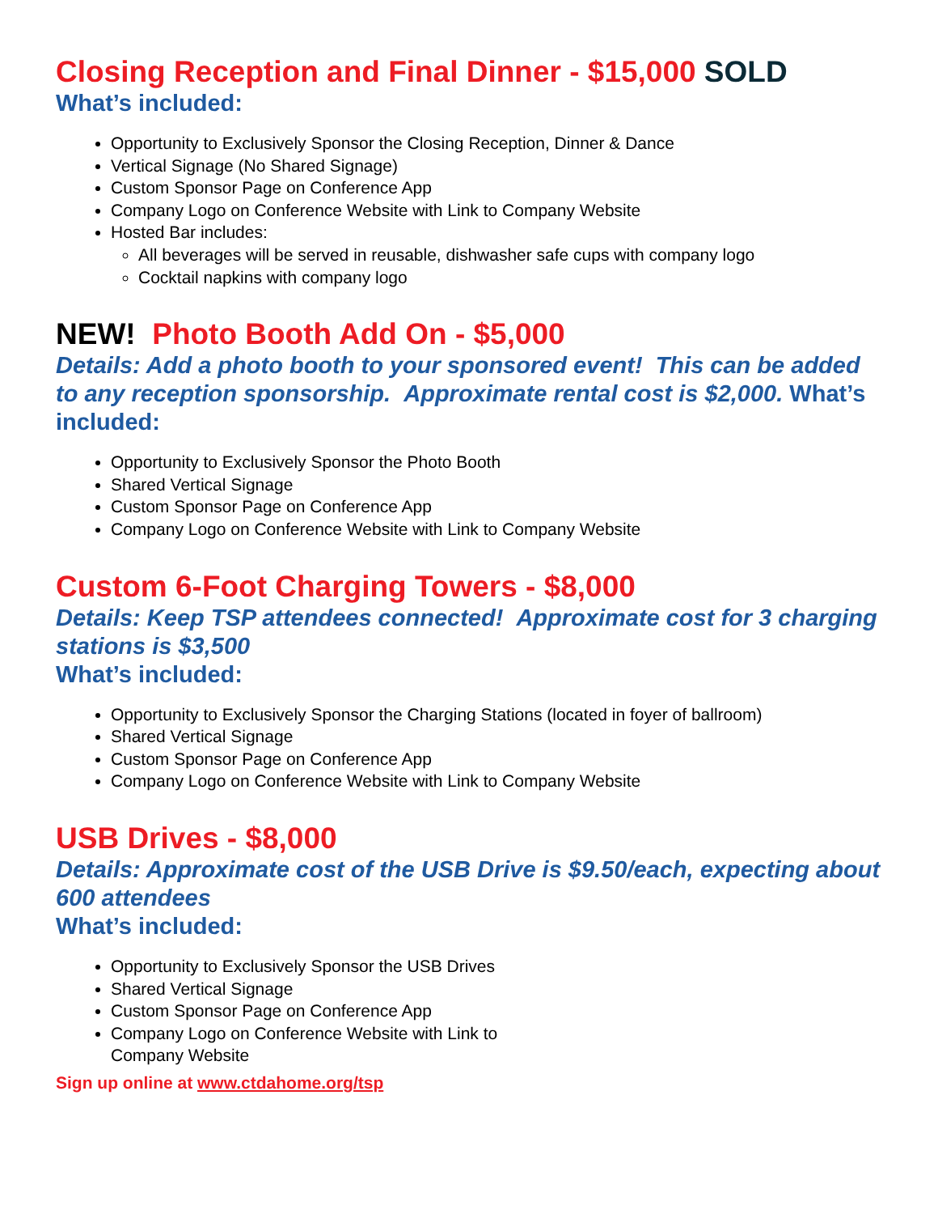Closing Reception and Final Dinner - $15,000 SOLD
What’s included:
Opportunity to Exclusively Sponsor the Closing Reception, Dinner & Dance
Vertical Signage (No Shared Signage)
Custom Sponsor Page on Conference App
Company Logo on Conference Website with Link to Company Website
Hosted Bar includes:
All beverages will be served in reusable, dishwasher safe cups with company logo
Cocktail napkins with company logo
NEW! Photo Booth Add On - $5,000
Details: Add a photo booth to your sponsored event! This can be added to any reception sponsorship. Approximate rental cost is $2,000. What’s included:
Opportunity to Exclusively Sponsor the Photo Booth
Shared Vertical Signage
Custom Sponsor Page on Conference App
Company Logo on Conference Website with Link to Company Website
Custom 6-Foot Charging Towers - $8,000
Details: Keep TSP attendees connected! Approximate cost for 3 charging stations is $3,500
What’s included:
Opportunity to Exclusively Sponsor the Charging Stations (located in foyer of ballroom)
Shared Vertical Signage
Custom Sponsor Page on Conference App
Company Logo on Conference Website with Link to Company Website
USB Drives - $8,000
Details: Approximate cost of the USB Drive is $9.50/each, expecting about 600 attendees
What’s included:
Opportunity to Exclusively Sponsor the USB Drives
Shared Vertical Signage
Custom Sponsor Page on Conference App
Company Logo on Conference Website with Link to
Company Website
Sign up online at www.ctdahome.org/tsp